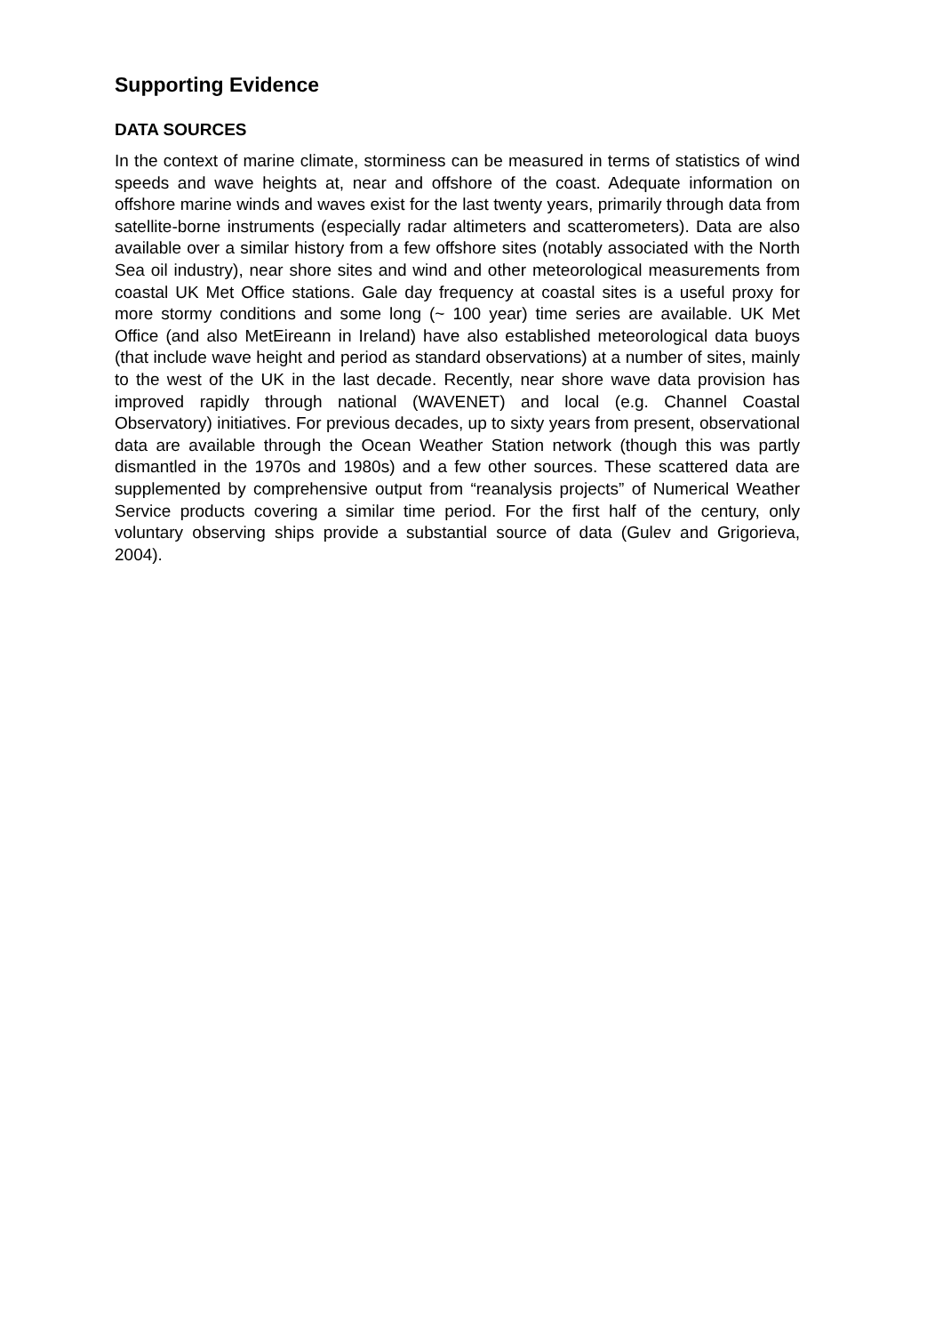Supporting Evidence
DATA SOURCES
In the context of marine climate, storminess can be measured in terms of statistics of wind speeds and wave heights at, near and offshore of the coast. Adequate information on offshore marine winds and waves exist for the last twenty years, primarily through data from satellite-borne instruments (especially radar altimeters and scatterometers). Data are also available over a similar history from a few offshore sites (notably associated with the North Sea oil industry), near shore sites and wind and other meteorological measurements from coastal UK Met Office stations. Gale day frequency at coastal sites is a useful proxy for more stormy conditions and some long (~ 100 year) time series are available. UK Met Office (and also MetEireann in Ireland) have also established meteorological data buoys (that include wave height and period as standard observations) at a number of sites, mainly to the west of the UK in the last decade. Recently, near shore wave data provision has improved rapidly through national (WAVENET) and local (e.g. Channel Coastal Observatory) initiatives. For previous decades, up to sixty years from present, observational data are available through the Ocean Weather Station network (though this was partly dismantled in the 1970s and 1980s) and a few other sources. These scattered data are supplemented by comprehensive output from “reanalysis projects” of Numerical Weather Service products covering a similar time period. For the first half of the century, only voluntary observing ships provide a substantial source of data (Gulev and Grigorieva, 2004).